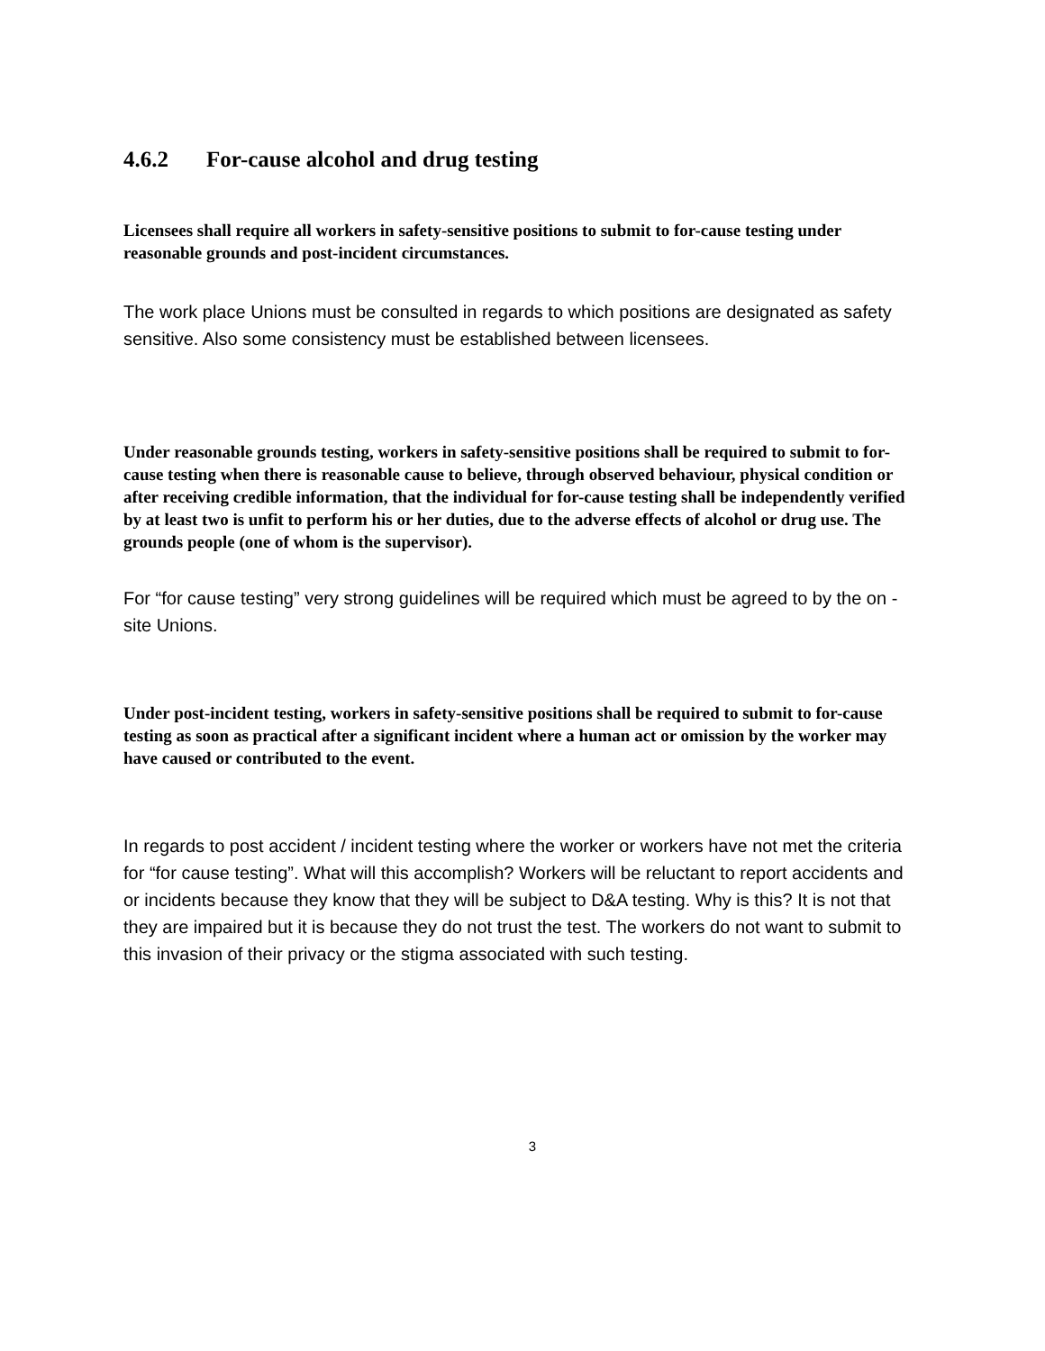4.6.2 For-cause alcohol and drug testing
Licensees shall require all workers in safety-sensitive positions to submit to for-cause testing under reasonable grounds and post-incident circumstances.
The work place Unions must be consulted in regards to which positions are designated as safety sensitive. Also some consistency must be established between licensees.
Under reasonable grounds testing, workers in safety-sensitive positions shall be required to submit to for-cause testing when there is reasonable cause to believe, through observed behaviour, physical condition or after receiving credible information, that the individual for for-cause testing shall be independently verified by at least two is unfit to perform his or her duties, due to the adverse effects of alcohol or drug use. The grounds people (one of whom is the supervisor).
For “for cause testing” very strong guidelines will be required which must be agreed to by the on - site Unions.
Under post-incident testing, workers in safety-sensitive positions shall be required to submit to for-cause testing as soon as practical after a significant incident where a human act or omission by the worker may have caused or contributed to the event.
In regards to post accident / incident testing where the worker or workers have not met the criteria for “for cause testing”. What will this accomplish? Workers will be reluctant to report accidents and or incidents because they know that they will be subject to D&A testing. Why is this? It is not that they are impaired but it is because they do not trust the test. The workers do not want to submit to this invasion of their privacy or the stigma associated with such testing.
3